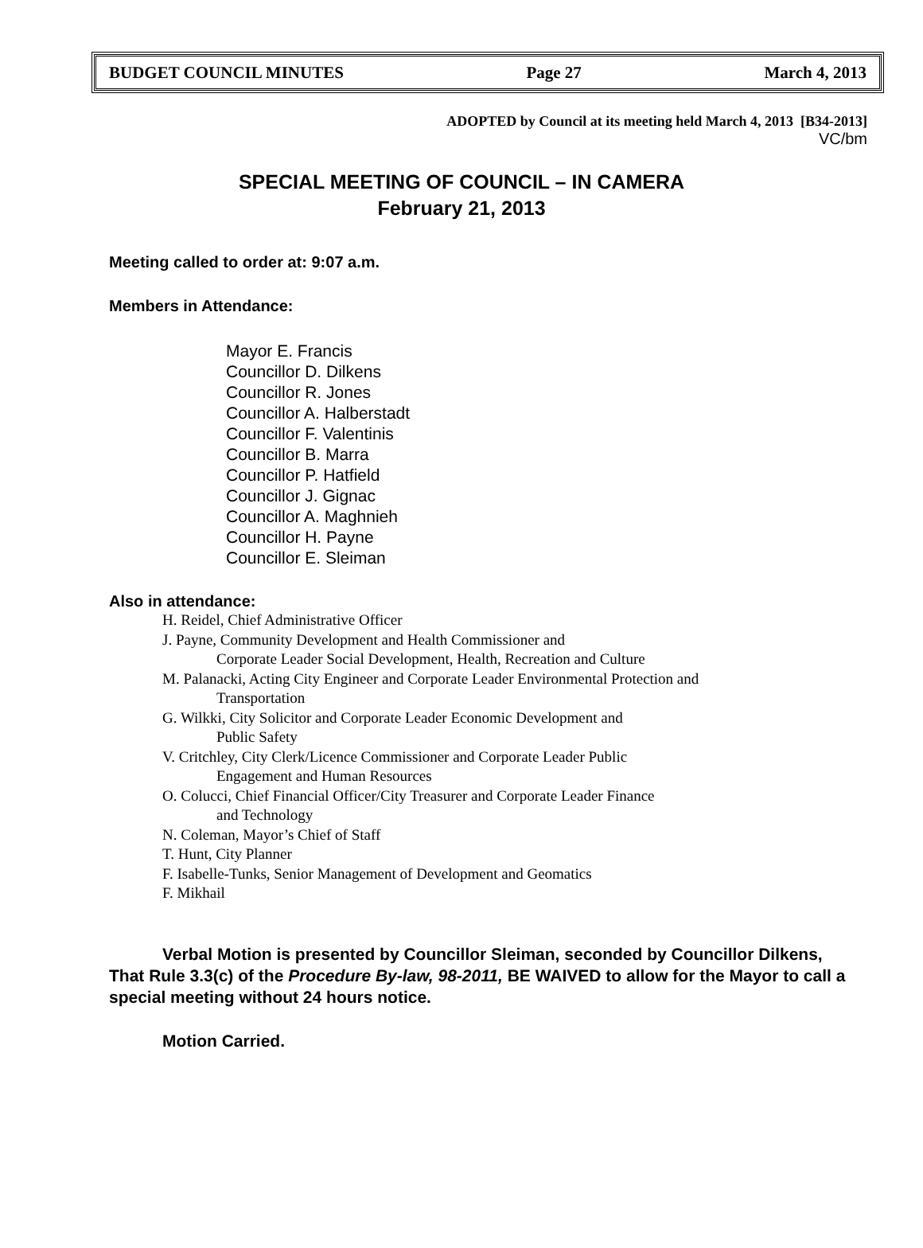BUDGET COUNCIL MINUTES Page 27 March 4, 2013
ADOPTED by Council at its meeting held March 4, 2013 [B34-2013]
VC/bm
SPECIAL MEETING OF COUNCIL – IN CAMERA
February 21, 2013
Meeting called to order at: 9:07 a.m.
Members in Attendance:
Mayor E. Francis
Councillor D. Dilkens
Councillor R. Jones
Councillor A. Halberstadt
Councillor F. Valentinis
Councillor B. Marra
Councillor P. Hatfield
Councillor J. Gignac
Councillor A. Maghnieh
Councillor H. Payne
Councillor E. Sleiman
Also in attendance:
H. Reidel, Chief Administrative Officer
J. Payne, Community Development and Health Commissioner and
Corporate Leader Social Development, Health, Recreation and Culture
M. Palanacki, Acting City Engineer and Corporate Leader Environmental Protection and
Transportation
G. Wilkki, City Solicitor and Corporate Leader Economic Development and
Public Safety
V. Critchley, City Clerk/Licence Commissioner and Corporate Leader Public
Engagement and Human Resources
O. Colucci, Chief Financial Officer/City Treasurer and Corporate Leader Finance
and Technology
N. Coleman, Mayor’s Chief of Staff
T. Hunt, City Planner
F. Isabelle-Tunks, Senior Management of Development and Geomatics
F. Mikhail
Verbal Motion is presented by Councillor Sleiman, seconded by Councillor Dilkens,
That Rule 3.3(c) of the Procedure By-law, 98-2011, BE WAIVED to allow for the Mayor to call a special meeting without 24 hours notice.
Motion Carried.